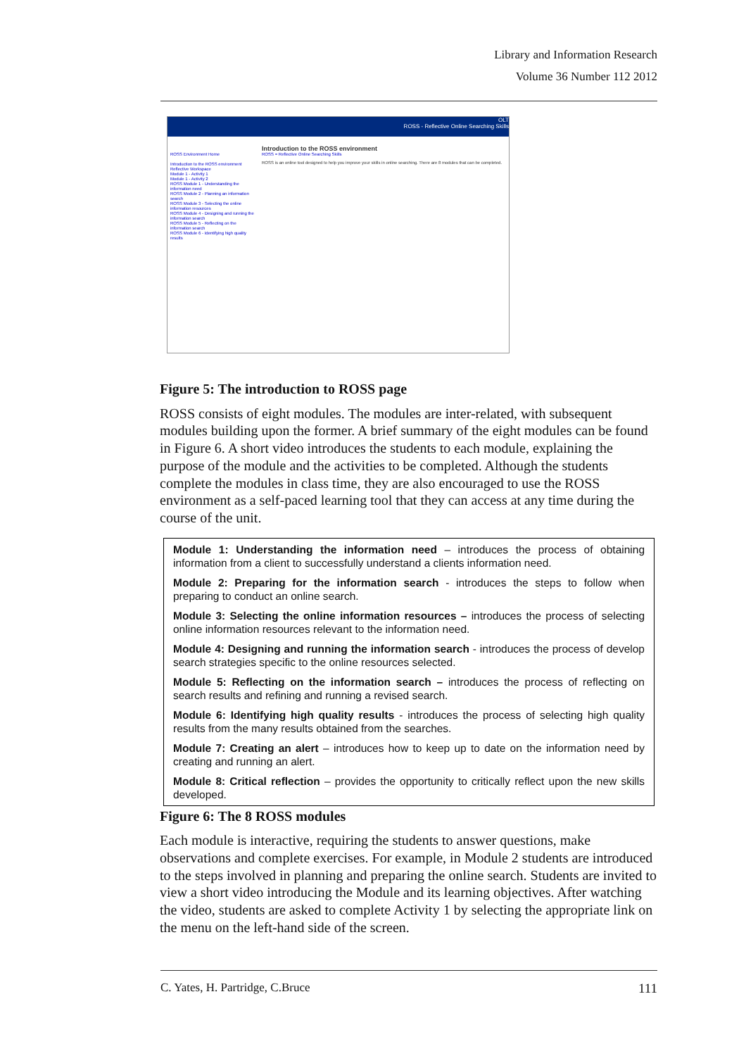Library and Information Research
Volume 36 Number 112 2012
OLT
ROSS - Reflective Online Searching Skills
ROSS Environment Home
Introduction to the ROSS environment
Reflective Workspace
Module 1 - Activity 1
Module 1 - Activity 2
ROSS Module 1 - Understanding the information need
ROSS Module 2 - Planning an information search
ROSS Module 3 - Selecting the online information resources
ROSS Module 4 - Designing and running the information search
ROSS Module 5 - Reflecting on the information search
ROSS Module 6 - Identifying high quality results
Introduction to the ROSS environment
ROSS = Reflective Online Searching Skills
ROSS is an online tool designed to help you improve your skills in online searching. There are 8 modules that can be completed.
Figure 5: The introduction to ROSS page
ROSS consists of eight modules. The modules are inter-related, with subsequent modules building upon the former. A brief summary of the eight modules can be found in Figure 6. A short video introduces the students to each module, explaining the purpose of the module and the activities to be completed. Although the students complete the modules in class time, they are also encouraged to use the ROSS environment as a self-paced learning tool that they can access at any time during the course of the unit.
Module 1: Understanding the information need – introduces the process of obtaining information from a client to successfully understand a clients information need.
Module 2: Preparing for the information search - introduces the steps to follow when preparing to conduct an online search.
Module 3: Selecting the online information resources – introduces the process of selecting online information resources relevant to the information need.
Module 4: Designing and running the information search - introduces the process of develop search strategies specific to the online resources selected.
Module 5: Reflecting on the information search – introduces the process of reflecting on search results and refining and running a revised search.
Module 6: Identifying high quality results - introduces the process of selecting high quality results from the many results obtained from the searches.
Module 7: Creating an alert – introduces how to keep up to date on the information need by creating and running an alert.
Module 8: Critical reflection – provides the opportunity to critically reflect upon the new skills developed.
Figure 6: The 8 ROSS modules
Each module is interactive, requiring the students to answer questions, make observations and complete exercises. For example, in Module 2 students are introduced to the steps involved in planning and preparing the online search. Students are invited to view a short video introducing the Module and its learning objectives. After watching the video, students are asked to complete Activity 1 by selecting the appropriate link on the menu on the left-hand side of the screen.
C. Yates, H. Partridge, C.Bruce 111